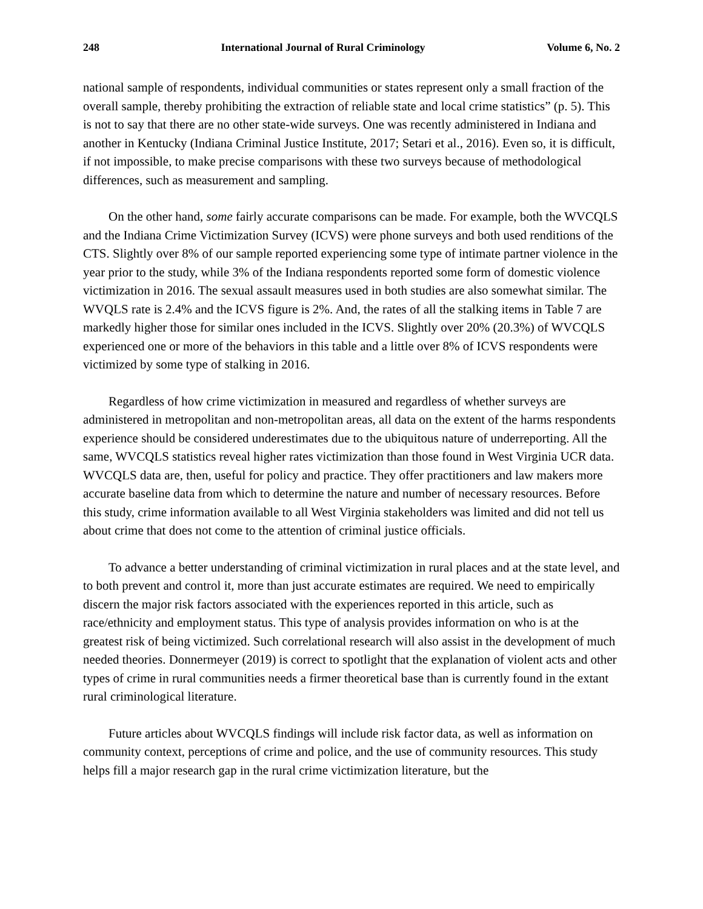248 International Journal of Rural Criminology Volume 6, No. 2
national sample of respondents, individual communities or states represent only a small fraction of the overall sample, thereby prohibiting the extraction of reliable state and local crime statistics” (p. 5). This is not to say that there are no other state-wide surveys. One was recently administered in Indiana and another in Kentucky (Indiana Criminal Justice Institute, 2017; Setari et al., 2016). Even so, it is difficult, if not impossible, to make precise comparisons with these two surveys because of methodological differences, such as measurement and sampling.
On the other hand, some fairly accurate comparisons can be made. For example, both the WVCQLS and the Indiana Crime Victimization Survey (ICVS) were phone surveys and both used renditions of the CTS. Slightly over 8% of our sample reported experiencing some type of intimate partner violence in the year prior to the study, while 3% of the Indiana respondents reported some form of domestic violence victimization in 2016. The sexual assault measures used in both studies are also somewhat similar. The WVQLS rate is 2.4% and the ICVS figure is 2%. And, the rates of all the stalking items in Table 7 are markedly higher those for similar ones included in the ICVS. Slightly over 20% (20.3%) of WVCQLS experienced one or more of the behaviors in this table and a little over 8% of ICVS respondents were victimized by some type of stalking in 2016.
Regardless of how crime victimization in measured and regardless of whether surveys are administered in metropolitan and non-metropolitan areas, all data on the extent of the harms respondents experience should be considered underestimates due to the ubiquitous nature of underreporting. All the same, WVCQLS statistics reveal higher rates victimization than those found in West Virginia UCR data. WVCQLS data are, then, useful for policy and practice. They offer practitioners and law makers more accurate baseline data from which to determine the nature and number of necessary resources. Before this study, crime information available to all West Virginia stakeholders was limited and did not tell us about crime that does not come to the attention of criminal justice officials.
To advance a better understanding of criminal victimization in rural places and at the state level, and to both prevent and control it, more than just accurate estimates are required. We need to empirically discern the major risk factors associated with the experiences reported in this article, such as race/ethnicity and employment status. This type of analysis provides information on who is at the greatest risk of being victimized. Such correlational research will also assist in the development of much needed theories. Donnermeyer (2019) is correct to spotlight that the explanation of violent acts and other types of crime in rural communities needs a firmer theoretical base than is currently found in the extant rural criminological literature.
Future articles about WVCQLS findings will include risk factor data, as well as information on community context, perceptions of crime and police, and the use of community resources. This study helps fill a major research gap in the rural crime victimization literature, but the